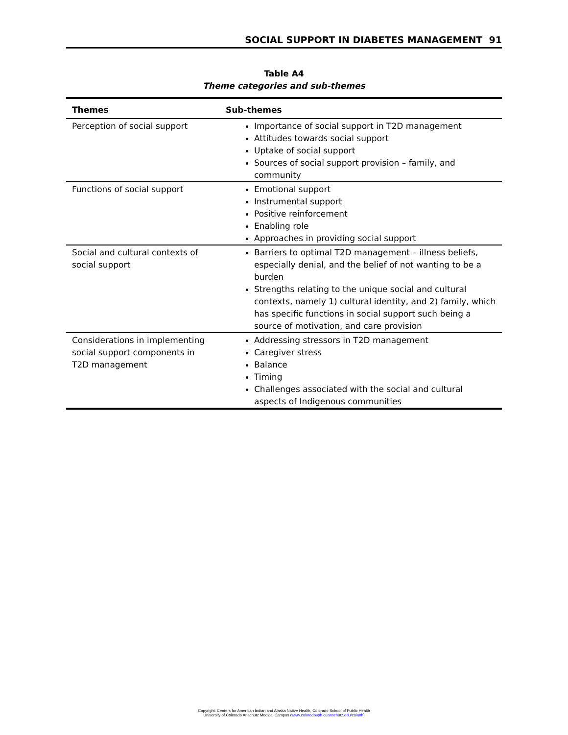SOCIAL SUPPORT IN DIABETES MANAGEMENT 91
Table A4
Theme categories and sub-themes
| Themes | Sub-themes |
| --- | --- |
| Perception of social support | Importance of social support in T2D management Attitudes towards social support Uptake of social support Sources of social support provision – family, and community |
| Functions of social support | Emotional support Instrumental support Positive reinforcement Enabling role Approaches in providing social support |
| Social and cultural contexts of social support | Barriers to optimal T2D management – illness beliefs, especially denial, and the belief of not wanting to be a burden Strengths relating to the unique social and cultural contexts, namely 1) cultural identity, and 2) family, which has specific functions in social support such being a source of motivation, and care provision |
| Considerations in implementing social support components in T2D management | Addressing stressors in T2D management Caregiver stress Balance Timing Challenges associated with the social and cultural aspects of Indigenous communities |
Copyright: Centers for American Indian and Alaska Native Health, Colorado School of Public Health
University of Colorado Anschutz Medical Campus (www.coloradosph.cuanschutz.edu/caianh)